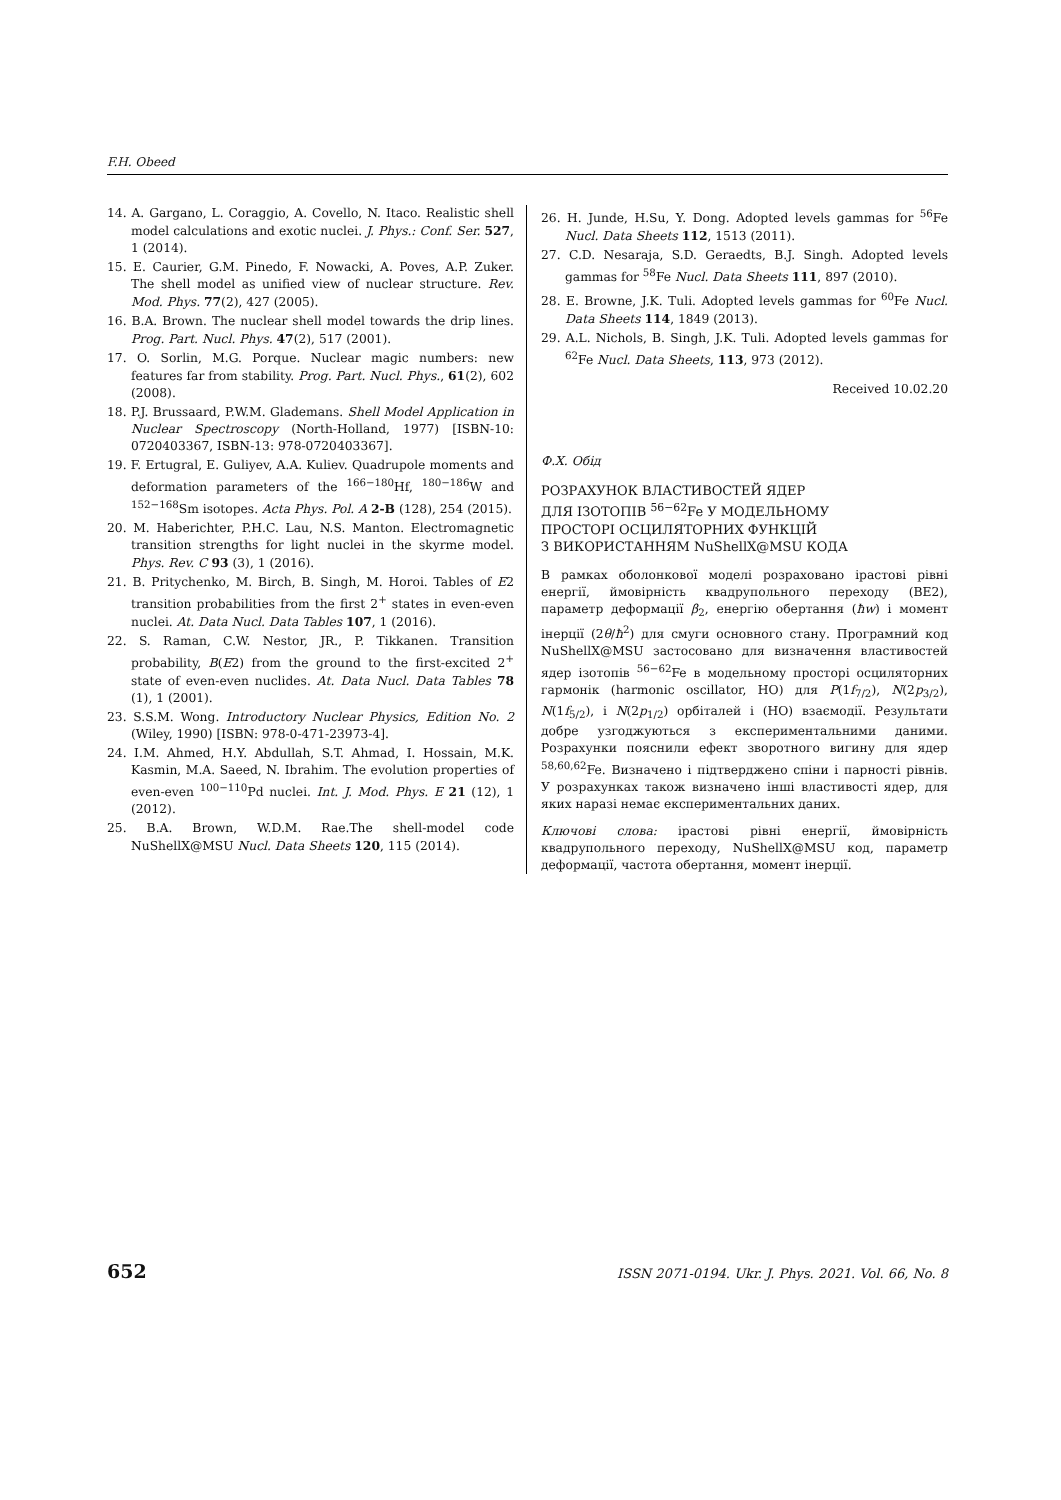F.H. Obeed
14. A. Gargano, L. Coraggio, A. Covello, N. Itaco. Realistic shell model calculations and exotic nuclei. J. Phys.: Conf. Ser. 527, 1 (2014).
15. E. Caurier, G.M. Pinedo, F. Nowacki, A. Poves, A.P. Zuker. The shell model as unified view of nuclear structure. Rev. Mod. Phys. 77(2), 427 (2005).
16. B.A. Brown. The nuclear shell model towards the drip lines. Prog. Part. Nucl. Phys. 47(2), 517 (2001).
17. O. Sorlin, M.G. Porque. Nuclear magic numbers: new features far from stability. Prog. Part. Nucl. Phys., 61(2), 602 (2008).
18. P.J. Brussaard, P.W.M. Glademans. Shell Model Application in Nuclear Spectroscopy (North-Holland, 1977) [ISBN-10: 0720403367, ISBN-13: 978-0720403367].
19. F. Ertugral, E. Guliyev, A.A. Kuliev. Quadrupole moments and deformation parameters of the <sup>166−180</sup>Hf, <sup>180−186</sup>W and <sup>152−168</sup>Sm isotopes. Acta Phys. Pol. A 2-B (128), 254 (2015).
20. M. Haberichter, P.H.C. Lau, N.S. Manton. Electromagnetic transition strengths for light nuclei in the skyrme model. Phys. Rev. C 93 (3), 1 (2016).
21. B. Pritychenko, M. Birch, B. Singh, M. Horoi. Tables of E2 transition probabilities from the first 2<sup>+</sup> states in even-even nuclei. At. Data Nucl. Data Tables 107, 1 (2016).
22. S. Raman, C.W. Nestor, JR., P. Tikkanen. Transition probability, B(E2) from the ground to the first-excited 2<sup>+</sup> state of even-even nuclides. At. Data Nucl. Data Tables 78 (1), 1 (2001).
23. S.S.M. Wong. Introductory Nuclear Physics, Edition No. 2 (Wiley, 1990) [ISBN: 978-0-471-23973-4].
24. I.M. Ahmed, H.Y. Abdullah, S.T. Ahmad, I. Hossain, M.K. Kasmin, M.A. Saeed, N. Ibrahim. The evolution properties of even-even <sup>100−110</sup>Pd nuclei. Int. J. Mod. Phys. E 21 (12), 1 (2012).
25. B.A. Brown, W.D.M. Rae.The shell-model code NuShellX@MSU Nucl. Data Sheets 120, 115 (2014).
26. H. Junde, H.Su, Y. Dong. Adopted levels gammas for <sup>56</sup>Fe Nucl. Data Sheets 112, 1513 (2011).
27. C.D. Nesaraja, S.D. Geraedts, B.J. Singh. Adopted levels gammas for <sup>58</sup>Fe Nucl. Data Sheets 111, 897 (2010).
28. E. Browne, J.K. Tuli. Adopted levels gammas for <sup>60</sup>Fe Nucl. Data Sheets 114, 1849 (2013).
29. A.L. Nichols, B. Singh, J.K. Tuli. Adopted levels gammas for <sup>62</sup>Fe Nucl. Data Sheets, 113, 973 (2012).
Received 10.02.20
Ф.Х. Обід
РОЗРАХУНОК ВЛАСТИВОСТЕЙ ЯДЕР
ДЛЯ ІЗОТОПІВ <sup>56−62</sup>Fe У МОДЕЛЬНОМУ
ПРОСТОРІ ОСЦИЛЯТОРНИХ ФУНКЦІЙ
З ВИКОРИСТАННЯМ NuShellX@MSU КОДА
В рамках оболонкової моделі розраховано ірастові рівні енергії, ймовірність квадрупольного переходу (BE2), параметр деформації β<sub>2</sub>, енергію обертання (ħw) і момент інерції (2θ/ħ<sup>2</sup>) для смуги основного стану. Програмний код NuShellX@MSU застосовано для визначення властивостей ядер ізотопів <sup>56−62</sup>Fe в модельному просторі осциляторних гармонік (harmonic oscillator, HO) для P(1f<sub>7/2</sub>), N(2p<sub>3/2</sub>), N(1f<sub>5/2</sub>), і N(2p<sub>1/2</sub>) орбіталей і (HO) взаємодії. Результати добре узгоджуються з експериментальними даними. Розрахунки пояснили ефект зворотного вигину для ядер <sup>58,60,62</sup>Fe. Визначено і підтверджено спіни і парності рівнів. У розрахунках також визначено інші властивості ядер, для яких наразі немає експериментальних даних.
Ключові слова: ірастові рівні енергії, ймовірність квадрупольного переходу, NuShellX@MSU код, параметр деформації, частота обертання, момент інерції.
652 ISSN 2071-0194. Ukr. J. Phys. 2021. Vol. 66, No. 8